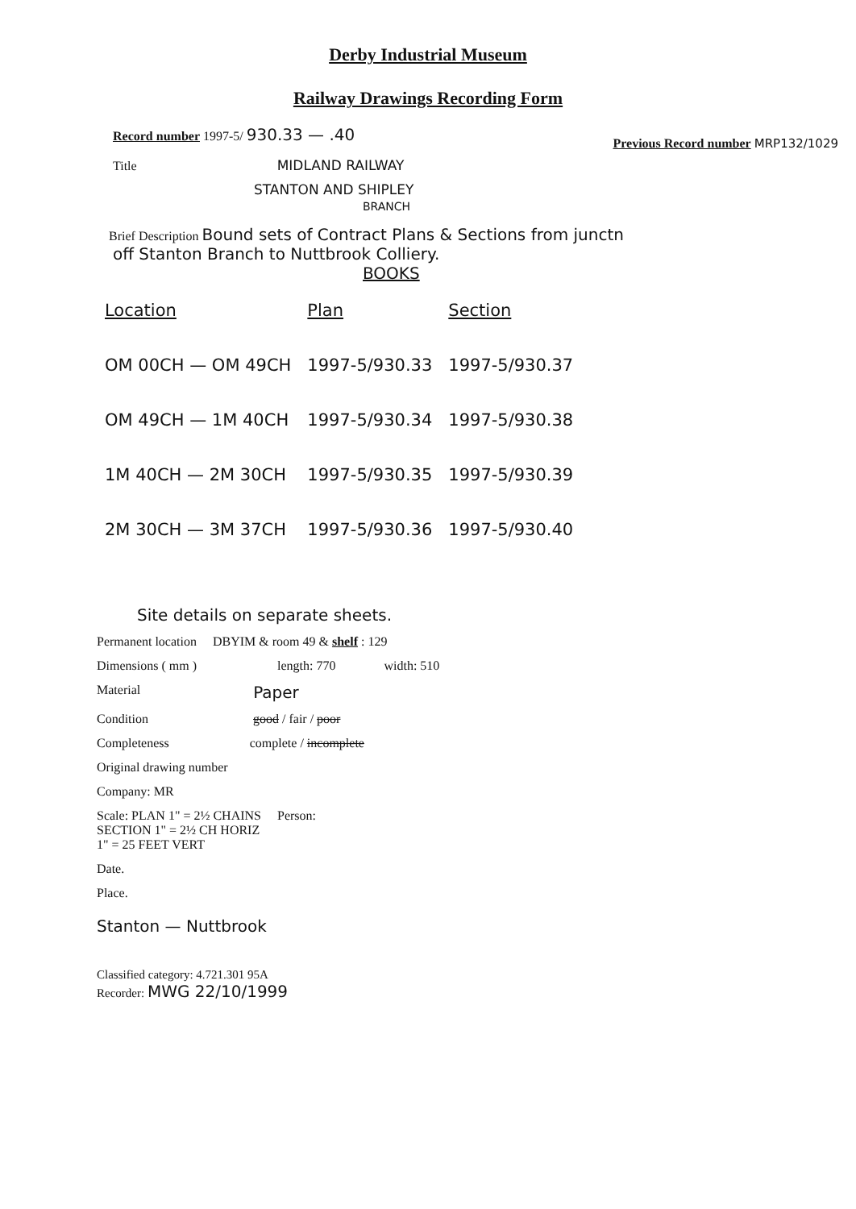Derby Industrial Museum
Railway Drawings Recording Form
Record number 1997-5/ 930.33 — .40
Previous Record number MRP132/1029
Title MIDLAND RAILWAY
STANTON AND SHIPLEY
BRANCH
Brief Description Bound sets of Contract Plans & Sections from junctn
off Stanton Branch to Nuttbrook Colliery.
BOOKS
| Location | Plan | Section |
| --- | --- | --- |
| OM 00CH — OM 49CH | 1997-5/930.33 | 1997-5/930.37 |
| OM 49CH — 1M 40CH | 1997-5/930.34 | 1997-5/930.38 |
| 1M 40CH — 2M 30CH | 1997-5/930.35 | 1997-5/930.39 |
| 2M 30CH — 3M 37CH | 1997-5/930.36 | 1997-5/930.40 |
Site details on separate sheets.
Permanent location DBYIM & room 49 & shelf : 129
Dimensions ( mm ) length: 770 width: 510
Material Paper
Condition good / fair / poor
Completeness complete / incomplete
Original drawing number
Company: MR
Scale: PLAN 1" = 2½ CHAINS
SECTION 1" = 2½ CH HORIZ
1" = 25 FEET VERT Person:
Date.
Place.
Stanton — Nuttbrook
Classified category: 4.721.301 95A
Recorder: MWG 22/10/1999